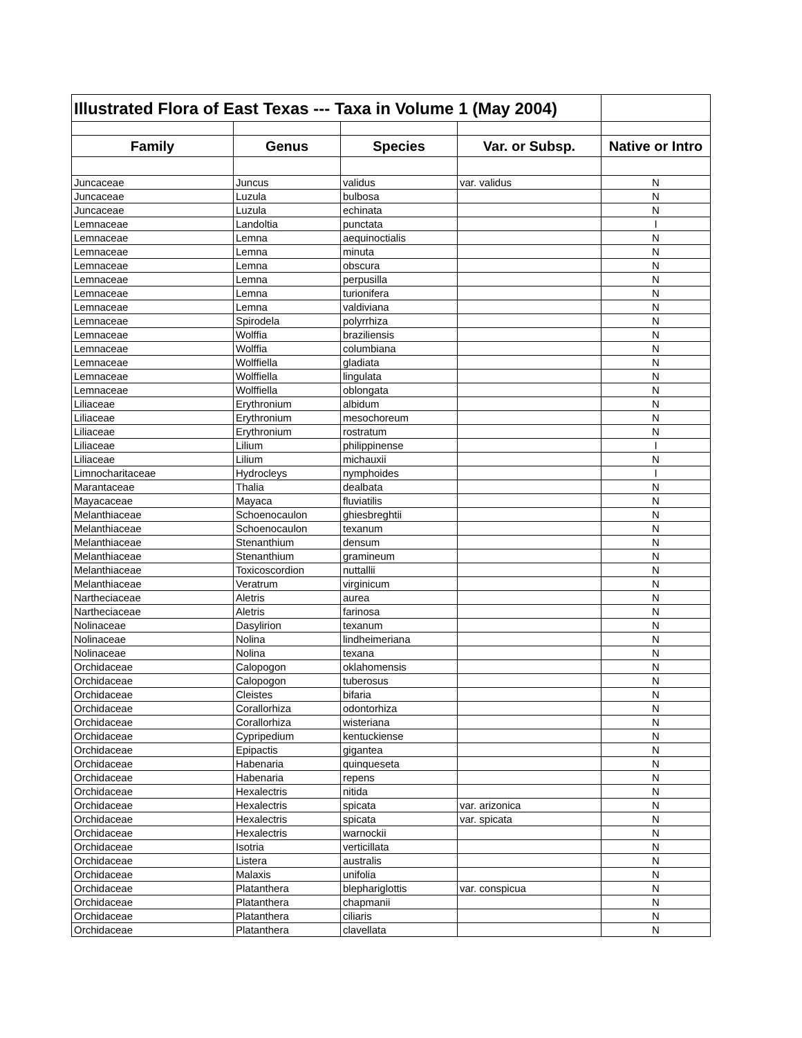| Illustrated Flora of East Texas --- Taxa in Volume 1 (May 2004) | | | | |
| --- | --- | --- | --- | --- |
| Family | Genus | Species | Var. or Subsp. | Native or Intro |
| Juncaceae | Juncus | validus | var. validus | N |
| Juncaceae | Luzula | bulbosa | | N |
| Juncaceae | Luzula | echinata | | N |
| Lemnaceae | Landoltia | punctata | | I |
| Lemnaceae | Lemna | aequinoctialis | | N |
| Lemnaceae | Lemna | minuta | | N |
| Lemnaceae | Lemna | obscura | | N |
| Lemnaceae | Lemna | perpusilla | | N |
| Lemnaceae | Lemna | turionifera | | N |
| Lemnaceae | Lemna | valdiviana | | N |
| Lemnaceae | Spirodela | polyrrhiza | | N |
| Lemnaceae | Wolffia | braziliensis | | N |
| Lemnaceae | Wolffia | columbiana | | N |
| Lemnaceae | Wolffiella | gladiata | | N |
| Lemnaceae | Wolffiella | lingulata | | N |
| Lemnaceae | Wolffiella | oblongata | | N |
| Liliaceae | Erythronium | albidum | | N |
| Liliaceae | Erythronium | mesochoreum | | N |
| Liliaceae | Erythronium | rostratum | | N |
| Liliaceae | Lilium | philippinense | | I |
| Liliaceae | Lilium | michauxii | | N |
| Limnocharitaceae | Hydrocleys | nymphoides | | I |
| Marantaceae | Thalia | dealbata | | N |
| Mayacaceae | Mayaca | fluviatilis | | N |
| Melanthiaceae | Schoenocaulon | ghiesbreghtii | | N |
| Melanthiaceae | Schoenocaulon | texanum | | N |
| Melanthiaceae | Stenanthium | densum | | N |
| Melanthiaceae | Stenanthium | gramineum | | N |
| Melanthiaceae | Toxicoscordion | nuttallii | | N |
| Melanthiaceae | Veratrum | virginicum | | N |
| Nartheciaceae | Aletris | aurea | | N |
| Nartheciaceae | Aletris | farinosa | | N |
| Nolinaceae | Dasylirion | texanum | | N |
| Nolinaceae | Nolina | lindheimeriana | | N |
| Nolinaceae | Nolina | texana | | N |
| Orchidaceae | Calopogon | oklahomensis | | N |
| Orchidaceae | Calopogon | tuberosus | | N |
| Orchidaceae | Cleistes | bifaria | | N |
| Orchidaceae | Corallorhiza | odontorhiza | | N |
| Orchidaceae | Corallorhiza | wisteriana | | N |
| Orchidaceae | Cypripedium | kentuckiense | | N |
| Orchidaceae | Epipactis | gigantea | | N |
| Orchidaceae | Habenaria | quinqueseta | | N |
| Orchidaceae | Habenaria | repens | | N |
| Orchidaceae | Hexalectris | nitida | | N |
| Orchidaceae | Hexalectris | spicata | var. arizonica | N |
| Orchidaceae | Hexalectris | spicata | var. spicata | N |
| Orchidaceae | Hexalectris | warnockii | | N |
| Orchidaceae | Isotria | verticillata | | N |
| Orchidaceae | Listera | australis | | N |
| Orchidaceae | Malaxis | unifolia | | N |
| Orchidaceae | Platanthera | blephariglottis | var. conspicua | N |
| Orchidaceae | Platanthera | chapmanii | | N |
| Orchidaceae | Platanthera | ciliaris | | N |
| Orchidaceae | Platanthera | clavellata | | N |